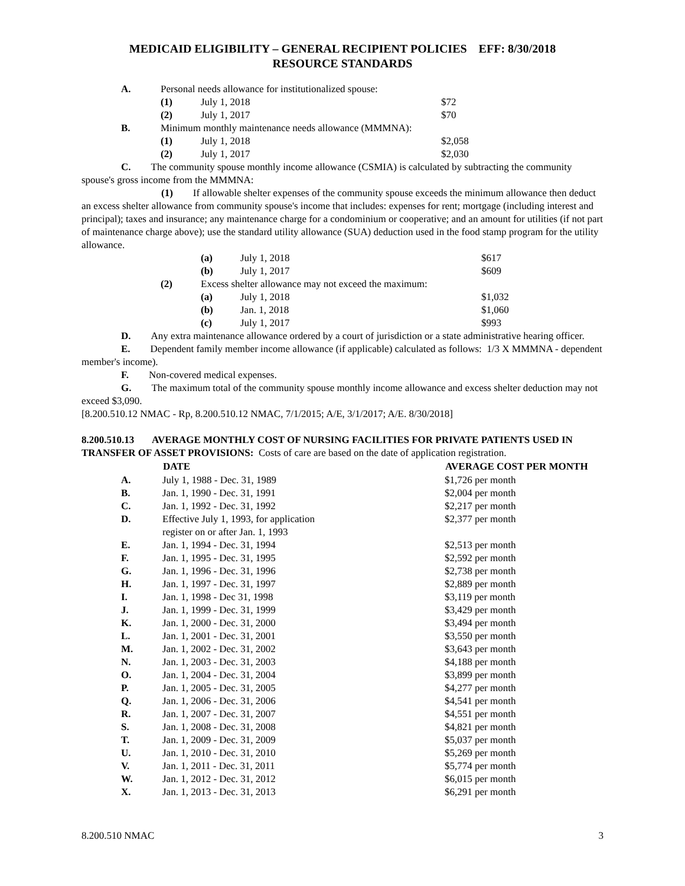MEDICAID ELIGIBILITY – GENERAL RECIPIENT POLICIES EFF: 8/30/2018
RESOURCE STANDARDS
| A. | Personal needs allowance for institutionalized spouse: | | |
| | (1) | July 1, 2018 | $72 |
| | (2) | July 1, 2017 | $70 |
| B. | Minimum monthly maintenance needs allowance (MMMNA): | | |
| | (1) | July 1, 2018 | $2,058 |
| | (2) | July 1, 2017 | $2,030 |
C. The community spouse monthly income allowance (CSMIA) is calculated by subtracting the community spouse's gross income from the MMMNA:
(1) If allowable shelter expenses of the community spouse exceeds the minimum allowance then deduct an excess shelter allowance from community spouse's income that includes: expenses for rent; mortgage (including interest and principal); taxes and insurance; any maintenance charge for a condominium or cooperative; and an amount for utilities (if not part of maintenance charge above); use the standard utility allowance (SUA) deduction used in the food stamp program for the utility allowance.
| | (a) | July 1, 2018 | $617 |
| | (b) | July 1, 2017 | $609 |
| (2) | Excess shelter allowance may not exceed the maximum: | | |
| | (a) | July 1, 2018 | $1,032 |
| | (b) | Jan. 1, 2018 | $1,060 |
| | (c) | July 1, 2017 | $993 |
D. Any extra maintenance allowance ordered by a court of jurisdiction or a state administrative hearing officer.
E. Dependent family member income allowance (if applicable) calculated as follows: 1/3 X MMMNA - dependent member's income).
F. Non-covered medical expenses.
G. The maximum total of the community spouse monthly income allowance and excess shelter deduction may not exceed $3,090.
[8.200.510.12 NMAC - Rp, 8.200.510.12 NMAC, 7/1/2015; A/E, 3/1/2017; A/E. 8/30/2018]
8.200.510.13 AVERAGE MONTHLY COST OF NURSING FACILITIES FOR PRIVATE PATIENTS USED IN TRANSFER OF ASSET PROVISIONS: Costs of care are based on the date of application registration.
| | DATE | AVERAGE COST PER MONTH |
| --- | --- | --- |
| A. | July 1, 1988 - Dec. 31, 1989 | $1,726 per month |
| B. | Jan. 1, 1990 - Dec. 31, 1991 | $2,004 per month |
| C. | Jan. 1, 1992 - Dec. 31, 1992 | $2,217 per month |
| D. | Effective July 1, 1993, for application register on or after Jan. 1, 1993 | $2,377 per month |
| E. | Jan. 1, 1994 - Dec. 31, 1994 | $2,513 per month |
| F. | Jan. 1, 1995 - Dec. 31, 1995 | $2,592 per month |
| G. | Jan. 1, 1996 - Dec. 31, 1996 | $2,738 per month |
| H. | Jan. 1, 1997 - Dec. 31, 1997 | $2,889 per month |
| I. | Jan. 1, 1998 - Dec 31, 1998 | $3,119 per month |
| J. | Jan. 1, 1999 - Dec. 31, 1999 | $3,429 per month |
| K. | Jan. 1, 2000 - Dec. 31, 2000 | $3,494 per month |
| L. | Jan. 1, 2001 - Dec. 31, 2001 | $3,550 per month |
| M. | Jan. 1, 2002 - Dec. 31, 2002 | $3,643 per month |
| N. | Jan. 1, 2003 - Dec. 31, 2003 | $4,188 per month |
| O. | Jan. 1, 2004 - Dec. 31, 2004 | $3,899 per month |
| P. | Jan. 1, 2005 - Dec. 31, 2005 | $4,277 per month |
| Q. | Jan. 1, 2006 - Dec. 31, 2006 | $4,541 per month |
| R. | Jan. 1, 2007 - Dec. 31, 2007 | $4,551 per month |
| S. | Jan. 1, 2008 - Dec. 31, 2008 | $4,821 per month |
| T. | Jan. 1, 2009 - Dec. 31, 2009 | $5,037 per month |
| U. | Jan. 1, 2010 - Dec. 31, 2010 | $5,269 per month |
| V. | Jan. 1, 2011 - Dec. 31, 2011 | $5,774 per month |
| W. | Jan. 1, 2012 - Dec. 31, 2012 | $6,015 per month |
| X. | Jan. 1, 2013 - Dec. 31, 2013 | $6,291 per month |
8.200.510 NMAC 3